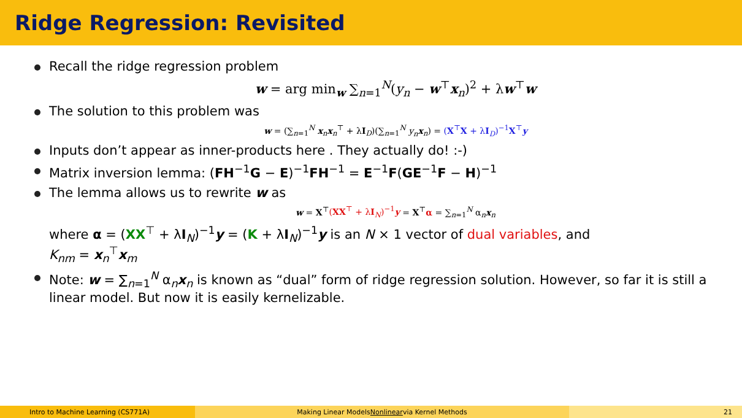Ridge Regression: Revisited
Recall the ridge regression problem
w = arg min<sub>w</sub> ∑<sub>n=1</sub><sup>N</sup>(y<sub>n</sub> − w<sup>⊤</sup>x<sub>n</sub>)<sup>2</sup> + λw<sup>⊤</sup>w
The solution to this problem was
w = (∑<sub>n=1</sub><sup>N</sup> x<sub>n</sub>x<sub>n</sub><sup>⊤</sup> + λI<sub>D</sub>)(∑<sub>n=1</sub><sup>N</sup> y<sub>n</sub> x<sub>n</sub>) = (X<sup>⊤</sup>X + λI<sub>D</sub>)<sup>−1</sup>X<sup>⊤</sup>y
Inputs don’t appear as inner-products here . They actually do! :-)
Matrix inversion lemma: (FH<sup>−1</sup>G − E)<sup>−1</sup>FH<sup>−1</sup> = E<sup>−1</sup>F(GE<sup>−1</sup>F − H)<sup>−1</sup>
The lemma allows us to rewrite w as
w = X<sup>⊤</sup>(XX<sup>⊤</sup> + λI<sub>N</sub>)<sup>−1</sup>y = X<sup>⊤</sup>α = ∑<sub>n=1</sub><sup>N</sup> α<sub>n</sub>x<sub>n</sub>
where α = (XX<sup>⊤</sup> + λI<sub>N</sub>)<sup>−1</sup>y = (K + λI<sub>N</sub>)<sup>−1</sup>y is an N × 1 vector of dual variables, and
K<sub>nm</sub> = x<sub>n</sub><sup>⊤</sup>x<sub>m</sub>
Note: w = ∑<sub>n=1</sub><sup>N</sup> α<sub>n</sub>x<sub>n</sub> is known as “dual” form of ridge regression solution. However, so far it is still a linear model. But now it is easily kernelizable.
Intro to Machine Learning (CS771A) Making Linear Models Nonlinear via Kernel Methods 21